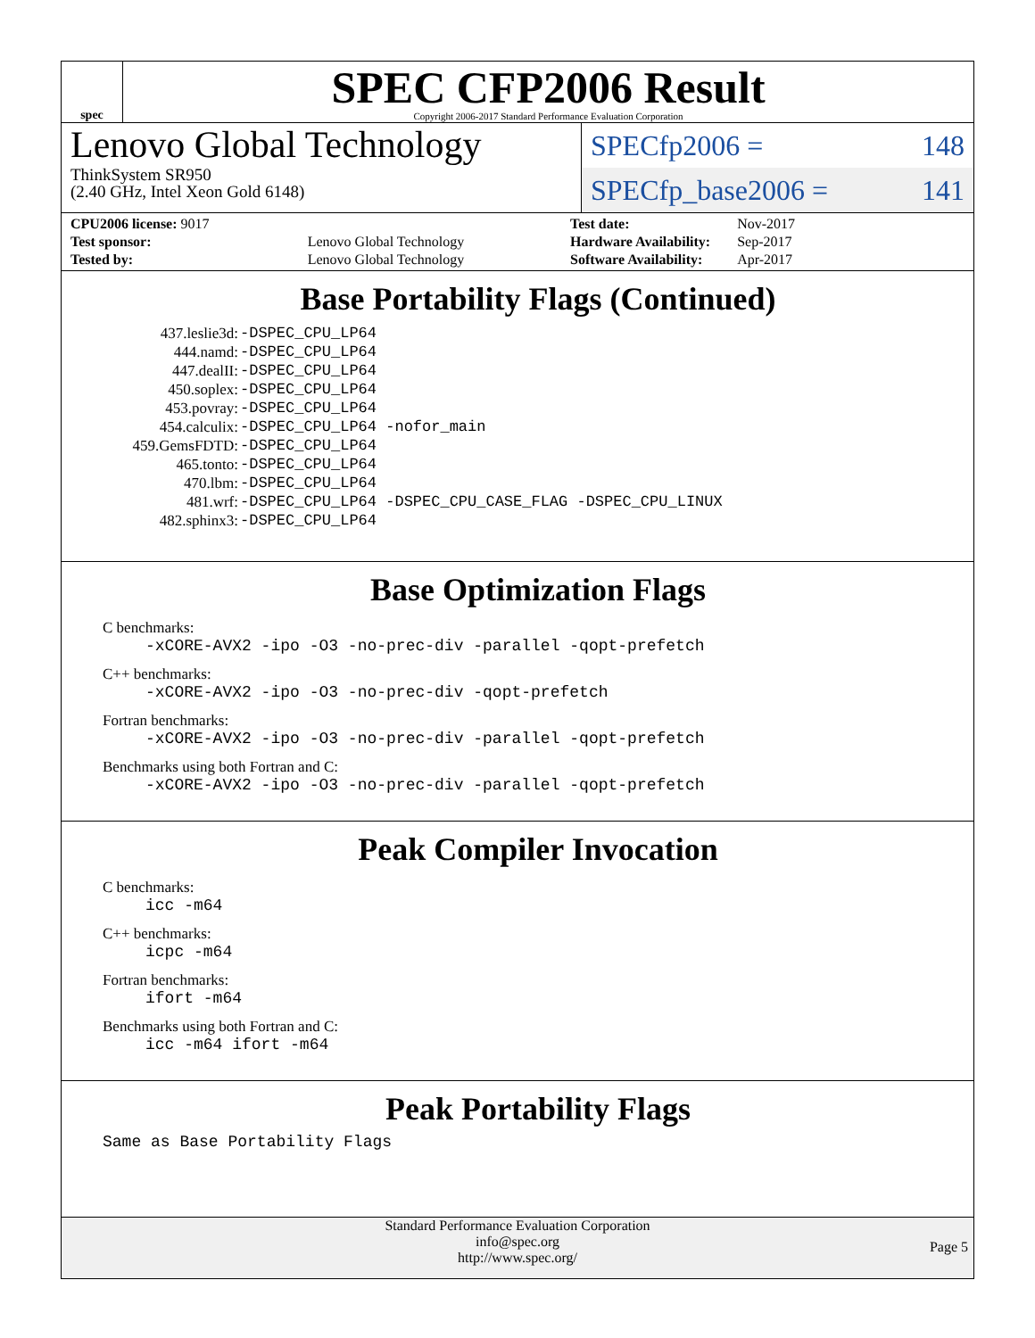spec
SPEC CFP2006 Result
Copyright 2006-2017 Standard Performance Evaluation Corporation
Lenovo Global Technology
ThinkSystem SR950
(2.40 GHz, Intel Xeon Gold 6148)
SPECfp2006 = 148
SPECfp_base2006 = 141
| CPU2006 license: 9017 | |
| Test sponsor: | Lenovo Global Technology |
| Tested by: | Lenovo Global Technology |
| Test date: | Nov-2017 |
| Hardware Availability: | Sep-2017 |
| Software Availability: | Apr-2017 |
Base Portability Flags (Continued)
| 437.leslie3d: | -DSPEC_CPU_LP64 |
| 444.namd: | -DSPEC_CPU_LP64 |
| 447.dealII: | -DSPEC_CPU_LP64 |
| 450.soplex: | -DSPEC_CPU_LP64 |
| 453.povray: | -DSPEC_CPU_LP64 |
| 454.calculix: | -DSPEC_CPU_LP64 -nofor_main |
| 459.GemsFDTD: | -DSPEC_CPU_LP64 |
| 465.tonto: | -DSPEC_CPU_LP64 |
| 470.lbm: | -DSPEC_CPU_LP64 |
| 481.wrf: | -DSPEC_CPU_LP64 -DSPEC_CPU_CASE_FLAG -DSPEC_CPU_LINUX |
| 482.sphinx3: | -DSPEC_CPU_LP64 |
Base Optimization Flags
C benchmarks:
-xCORE-AVX2 -ipo -O3 -no-prec-div -parallel -qopt-prefetch
C++ benchmarks:
-xCORE-AVX2 -ipo -O3 -no-prec-div -qopt-prefetch
Fortran benchmarks:
-xCORE-AVX2 -ipo -O3 -no-prec-div -parallel -qopt-prefetch
Benchmarks using both Fortran and C:
-xCORE-AVX2 -ipo -O3 -no-prec-div -parallel -qopt-prefetch
Peak Compiler Invocation
C benchmarks:
icc -m64
C++ benchmarks:
icpc -m64
Fortran benchmarks:
ifort -m64
Benchmarks using both Fortran and C:
icc -m64 ifort -m64
Peak Portability Flags
Same as Base Portability Flags
Standard Performance Evaluation Corporation
info@spec.org
http://www.spec.org/
Page 5